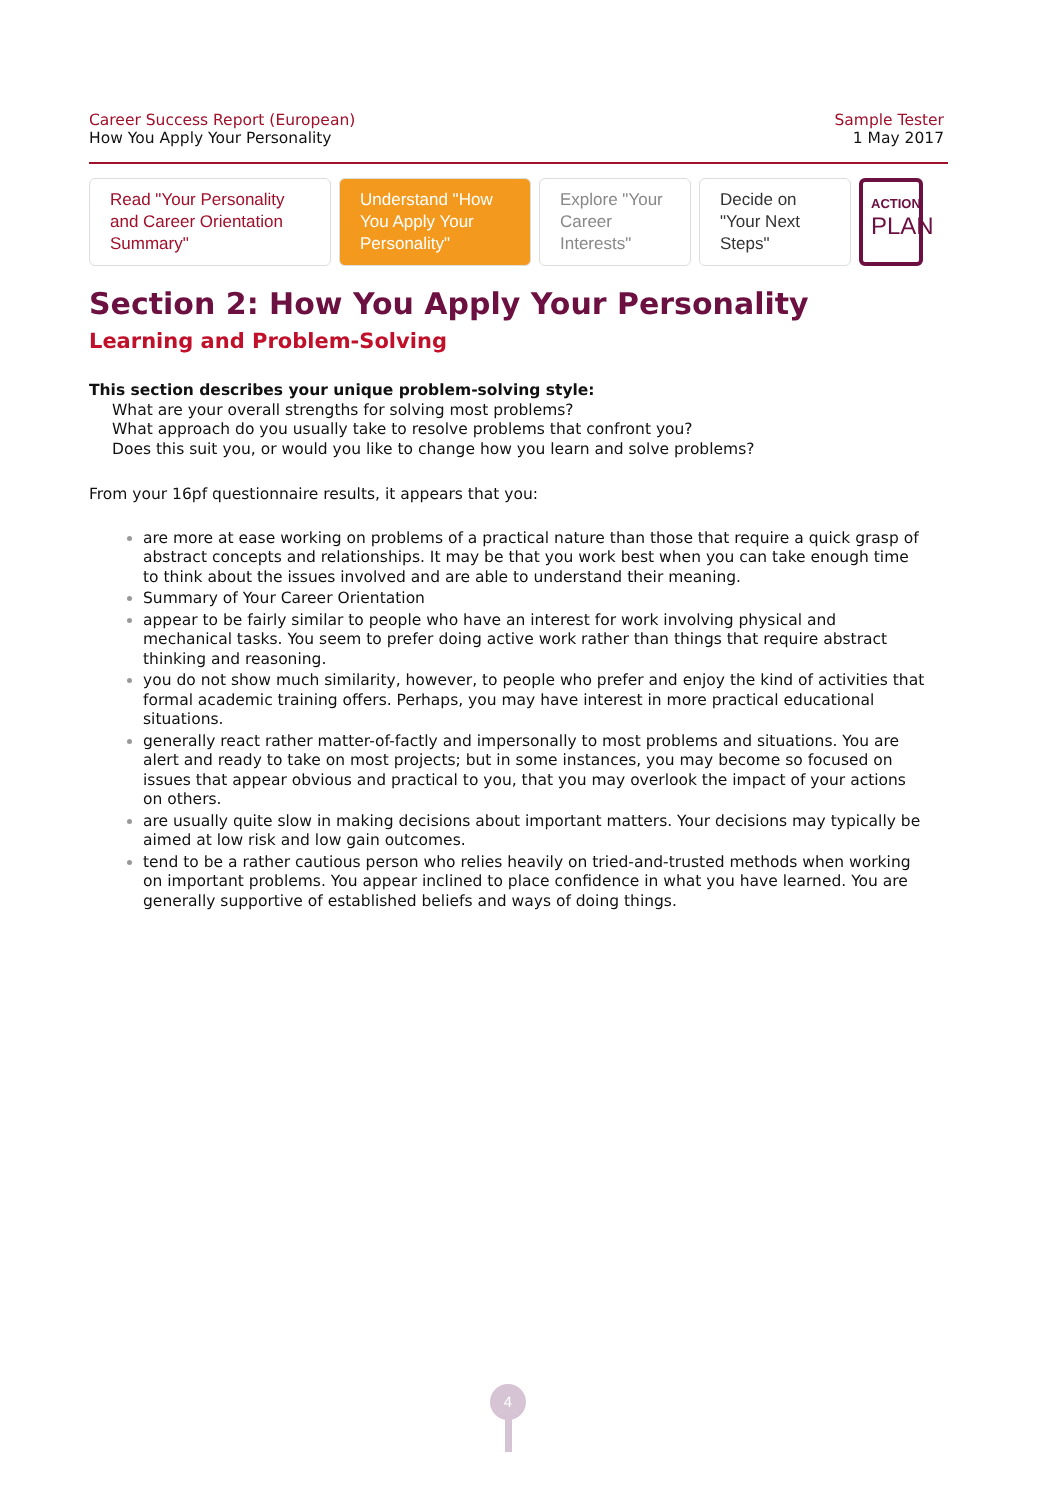Career Success Report (European)
How You Apply Your Personality
Sample Tester
1 May 2017
Read "Your Personality and Career Orientation Summary"
Understand "How You Apply Your Personality"
Explore "Your Career Interests"
Decide on "Your Next Steps"
ACTION
PLAN
Section 2: How You Apply Your Personality
Learning and Problem-Solving
This section describes your unique problem-solving style:
What are your overall strengths for solving most problems?
What approach do you usually take to resolve problems that confront you?
Does this suit you, or would you like to change how you learn and solve problems?
From your 16pf questionnaire results, it appears that you:
are more at ease working on problems of a practical nature than those that require a quick grasp of abstract concepts and relationships. It may be that you work best when you can take enough time to think about the issues involved and are able to understand their meaning.
Summary of Your Career Orientation
appear to be fairly similar to people who have an interest for work involving physical and mechanical tasks. You seem to prefer doing active work rather than things that require abstract thinking and reasoning.
you do not show much similarity, however, to people who prefer and enjoy the kind of activities that formal academic training offers. Perhaps, you may have interest in more practical educational situations.
generally react rather matter-of-factly and impersonally to most problems and situations. You are alert and ready to take on most projects; but in some instances, you may become so focused on issues that appear obvious and practical to you, that you may overlook the impact of your actions on others.
are usually quite slow in making decisions about important matters. Your decisions may typically be aimed at low risk and low gain outcomes.
tend to be a rather cautious person who relies heavily on tried-and-trusted methods when working on important problems. You appear inclined to place confidence in what you have learned. You are generally supportive of established beliefs and ways of doing things.
4